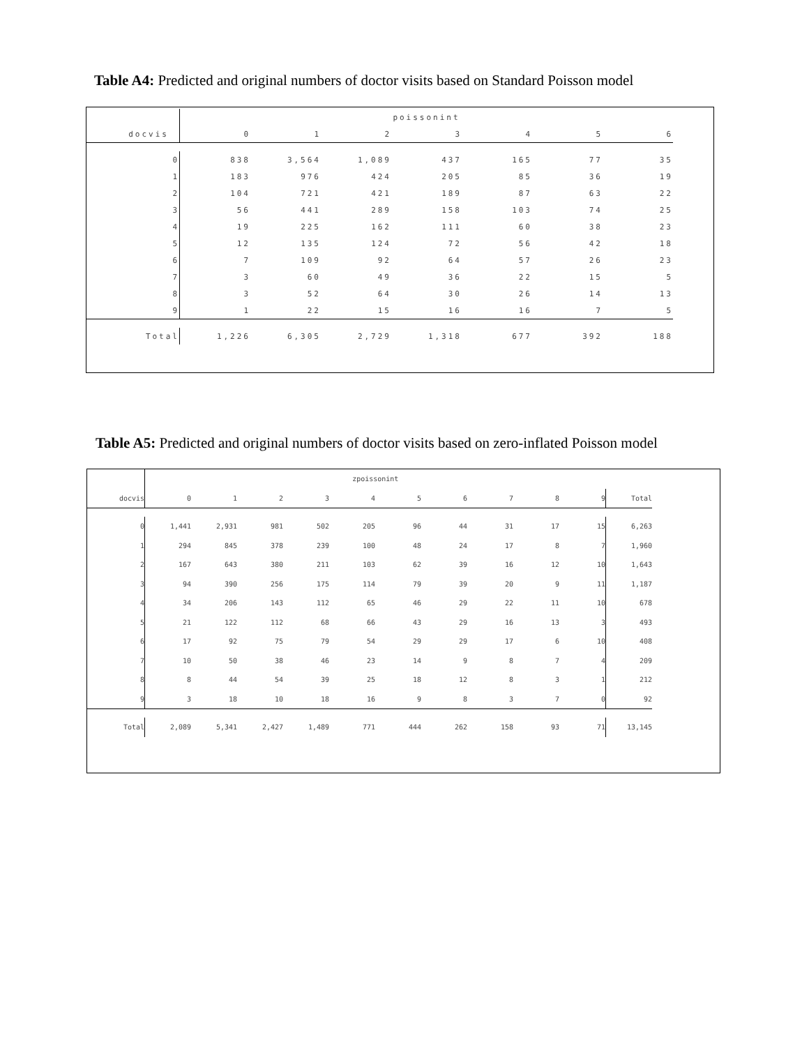Table A4: Predicted and original numbers of doctor visits based on Standard Poisson model
| | poissonint | | | | | | |
| --- | --- | --- | --- | --- | --- | --- | --- |
| docvis | 0 | 1 | 2 | 3 | 4 | 5 | 6 |
| 0 | 838 | 3,564 | 1,089 | 437 | 165 | 77 | 35 |
| 1 | 183 | 976 | 424 | 205 | 85 | 36 | 19 |
| 2 | 104 | 721 | 421 | 189 | 87 | 63 | 22 |
| 3 | 56 | 441 | 289 | 158 | 103 | 74 | 25 |
| 4 | 19 | 225 | 162 | 111 | 60 | 38 | 23 |
| 5 | 12 | 135 | 124 | 72 | 56 | 42 | 18 |
| 6 | 7 | 109 | 92 | 64 | 57 | 26 | 23 |
| 7 | 3 | 60 | 49 | 36 | 22 | 15 | 5 |
| 8 | 3 | 52 | 64 | 30 | 26 | 14 | 13 |
| 9 | 1 | 22 | 15 | 16 | 16 | 7 | 5 |
| Total | 1,226 | 6,305 | 2,729 | 1,318 | 677 | 392 | 188 |
Table A5: Predicted and original numbers of doctor visits based on zero-inflated Poisson model
| | zpoissonint | | | | | | | | | | |
| --- | --- | --- | --- | --- | --- | --- | --- | --- | --- | --- | --- |
| docvis | 0 | 1 | 2 | 3 | 4 | 5 | 6 | 7 | 8 | 9 | Total |
| 0 | 1,441 | 2,931 | 981 | 502 | 205 | 96 | 44 | 31 | 17 | 15 | 6,263 |
| 1 | 294 | 845 | 378 | 239 | 100 | 48 | 24 | 17 | 8 | 7 | 1,960 |
| 2 | 167 | 643 | 380 | 211 | 103 | 62 | 39 | 16 | 12 | 10 | 1,643 |
| 3 | 94 | 390 | 256 | 175 | 114 | 79 | 39 | 20 | 9 | 11 | 1,187 |
| 4 | 34 | 206 | 143 | 112 | 65 | 46 | 29 | 22 | 11 | 10 | 678 |
| 5 | 21 | 122 | 112 | 68 | 66 | 43 | 29 | 16 | 13 | 3 | 493 |
| 6 | 17 | 92 | 75 | 79 | 54 | 29 | 29 | 17 | 6 | 10 | 408 |
| 7 | 10 | 50 | 38 | 46 | 23 | 14 | 9 | 8 | 7 | 4 | 209 |
| 8 | 8 | 44 | 54 | 39 | 25 | 18 | 12 | 8 | 3 | 1 | 212 |
| 9 | 3 | 18 | 10 | 18 | 16 | 9 | 8 | 3 | 7 | 0 | 92 |
| Total | 2,089 | 5,341 | 2,427 | 1,489 | 771 | 444 | 262 | 158 | 93 | 71 | 13,145 |